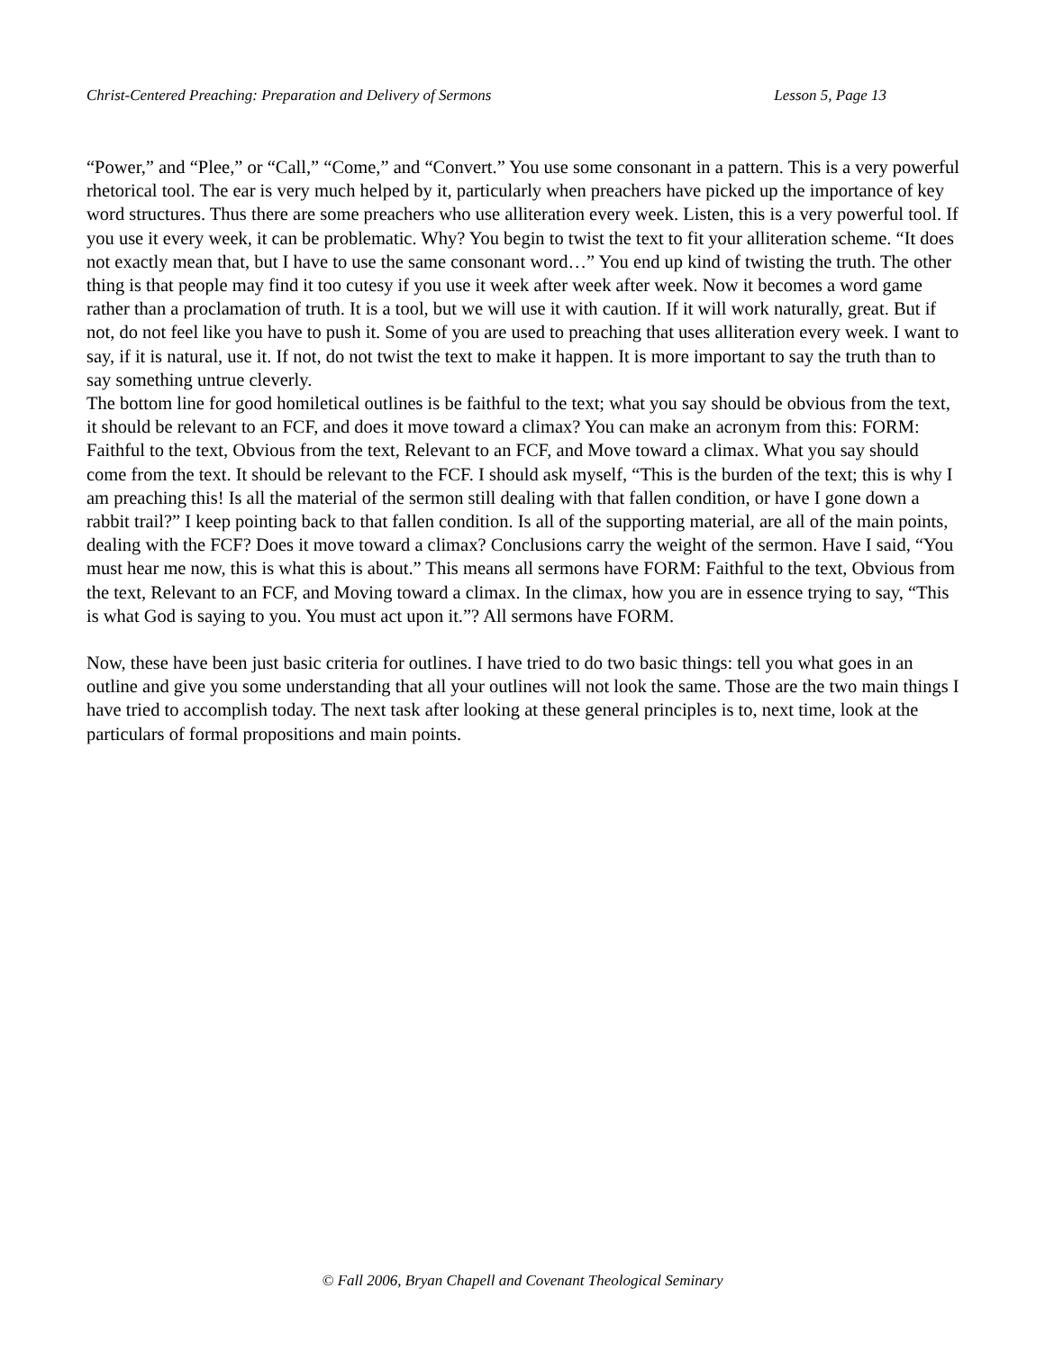Christ-Centered Preaching: Preparation and Delivery of Sermons Lesson 5, Page 13
“Power,” and “Plee,” or “Call,” “Come,” and “Convert.” You use some consonant in a pattern. This is a very powerful rhetorical tool. The ear is very much helped by it, particularly when preachers have picked up the importance of key word structures. Thus there are some preachers who use alliteration every week. Listen, this is a very powerful tool. If you use it every week, it can be problematic. Why? You begin to twist the text to fit your alliteration scheme. “It does not exactly mean that, but I have to use the same consonant word…” You end up kind of twisting the truth. The other thing is that people may find it too cutesy if you use it week after week after week. Now it becomes a word game rather than a proclamation of truth. It is a tool, but we will use it with caution. If it will work naturally, great. But if not, do not feel like you have to push it. Some of you are used to preaching that uses alliteration every week. I want to say, if it is natural, use it. If not, do not twist the text to make it happen. It is more important to say the truth than to say something untrue cleverly.
The bottom line for good homiletical outlines is be faithful to the text; what you say should be obvious from the text, it should be relevant to an FCF, and does it move toward a climax? You can make an acronym from this: FORM: Faithful to the text, Obvious from the text, Relevant to an FCF, and Move toward a climax. What you say should come from the text. It should be relevant to the FCF. I should ask myself, “This is the burden of the text; this is why I am preaching this! Is all the material of the sermon still dealing with that fallen condition, or have I gone down a rabbit trail?” I keep pointing back to that fallen condition. Is all of the supporting material, are all of the main points, dealing with the FCF? Does it move toward a climax? Conclusions carry the weight of the sermon. Have I said, “You must hear me now, this is what this is about.” This means all sermons have FORM: Faithful to the text, Obvious from the text, Relevant to an FCF, and Moving toward a climax. In the climax, how you are in essence trying to say, “This is what God is saying to you. You must act upon it.”? All sermons have FORM.
Now, these have been just basic criteria for outlines. I have tried to do two basic things: tell you what goes in an outline and give you some understanding that all your outlines will not look the same. Those are the two main things I have tried to accomplish today. The next task after looking at these general principles is to, next time, look at the particulars of formal propositions and main points.
© Fall 2006, Bryan Chapell and Covenant Theological Seminary